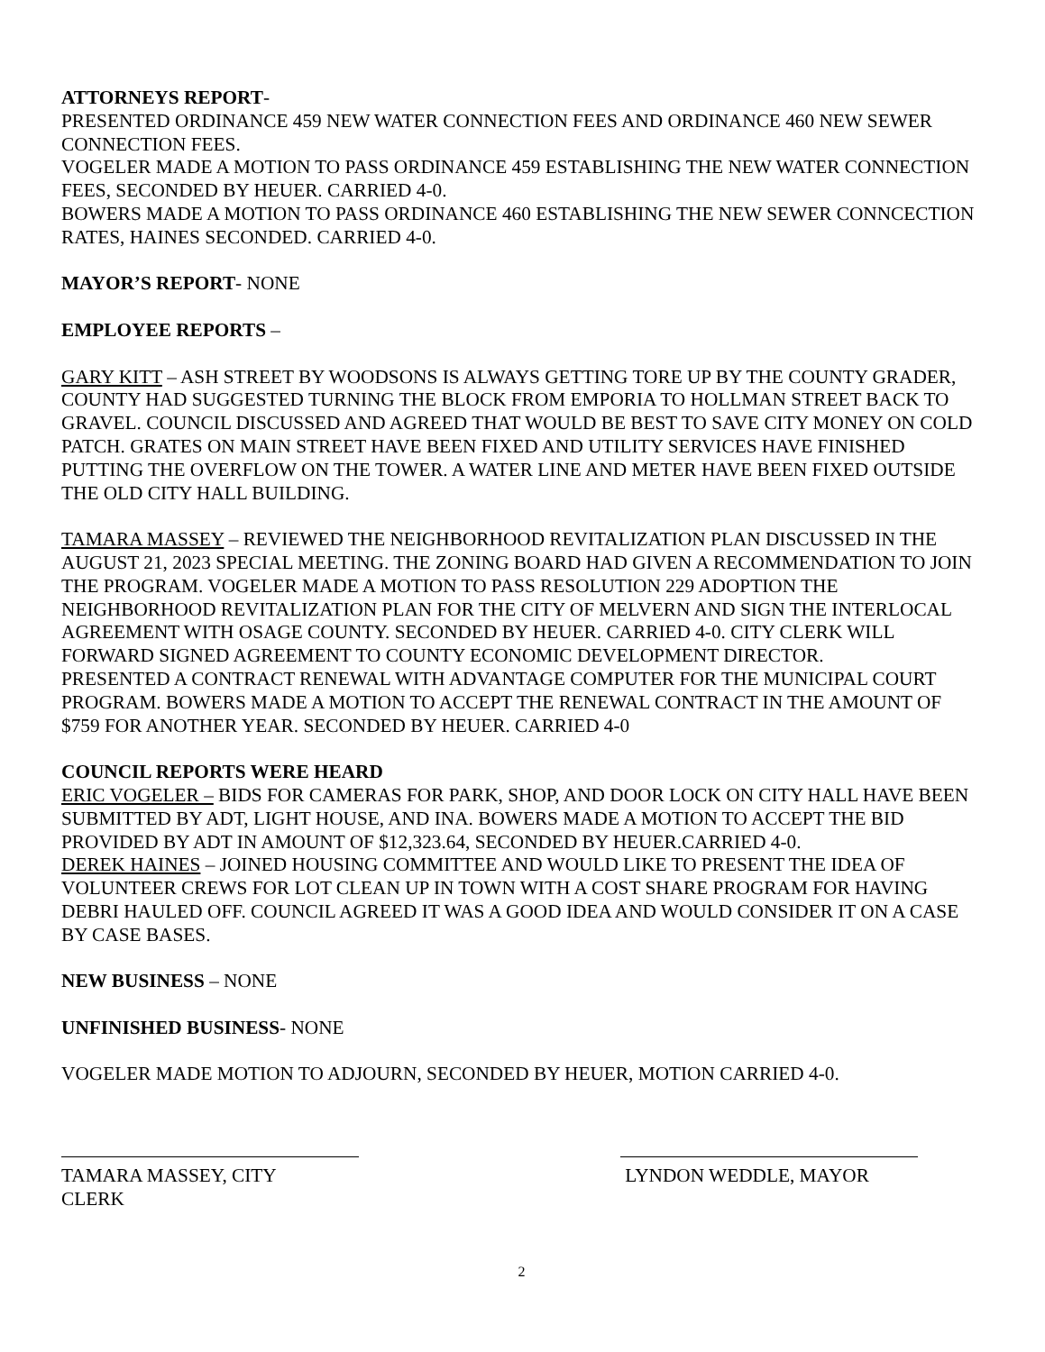ATTORNEYS REPORT-
PRESENTED ORDINANCE 459 NEW WATER CONNECTION FEES AND ORDINANCE 460 NEW SEWER CONNECTION FEES.
VOGELER MADE A MOTION TO PASS ORDINANCE 459 ESTABLISHING THE NEW WATER CONNECTION FEES, SECONDED BY HEUER. CARRIED 4-0.
BOWERS MADE A MOTION TO PASS ORDINANCE 460 ESTABLISHING THE NEW SEWER CONNCECTION RATES, HAINES SECONDED. CARRIED 4-0.
MAYOR’S REPORT- NONE
EMPLOYEE REPORTS –
GARY KITT – ASH STREET BY WOODSONS IS ALWAYS GETTING TORE UP BY THE COUNTY GRADER, COUNTY HAD SUGGESTED TURNING THE BLOCK FROM EMPORIA TO HOLLMAN STREET BACK TO GRAVEL. COUNCIL DISCUSSED AND AGREED THAT WOULD BE BEST TO SAVE CITY MONEY ON COLD PATCH. GRATES ON MAIN STREET HAVE BEEN FIXED AND UTILITY SERVICES HAVE FINISHED PUTTING THE OVERFLOW ON THE TOWER. A WATER LINE AND METER HAVE BEEN FIXED OUTSIDE THE OLD CITY HALL BUILDING.
TAMARA MASSEY – REVIEWED THE NEIGHBORHOOD REVITALIZATION PLAN DISCUSSED IN THE AUGUST 21, 2023 SPECIAL MEETING. THE ZONING BOARD HAD GIVEN A RECOMMENDATION TO JOIN THE PROGRAM. VOGELER MADE A MOTION TO PASS RESOLUTION 229 ADOPTION THE NEIGHBORHOOD REVITALIZATION PLAN FOR THE CITY OF MELVERN AND SIGN THE INTERLOCAL AGREEMENT WITH OSAGE COUNTY. SECONDED BY HEUER. CARRIED 4-0. CITY CLERK WILL FORWARD SIGNED AGREEMENT TO COUNTY ECONOMIC DEVELOPMENT DIRECTOR.
PRESENTED A CONTRACT RENEWAL WITH ADVANTAGE COMPUTER FOR THE MUNICIPAL COURT PROGRAM. BOWERS MADE A MOTION TO ACCEPT THE RENEWAL CONTRACT IN THE AMOUNT OF $759 FOR ANOTHER YEAR. SECONDED BY HEUER. CARRIED 4-0
COUNCIL REPORTS WERE HEARD
ERIC VOGELER – BIDS FOR CAMERAS FOR PARK, SHOP, AND DOOR LOCK ON CITY HALL HAVE BEEN SUBMITTED BY ADT, LIGHT HOUSE, AND INA. BOWERS MADE A MOTION TO ACCEPT THE BID PROVIDED BY ADT IN AMOUNT OF $12,323.64, SECONDED BY HEUER.CARRIED 4-0.
DEREK HAINES – JOINED HOUSING COMMITTEE AND WOULD LIKE TO PRESENT THE IDEA OF VOLUNTEER CREWS FOR LOT CLEAN UP IN TOWN WITH A COST SHARE PROGRAM FOR HAVING DEBRI HAULED OFF. COUNCIL AGREED IT WAS A GOOD IDEA AND WOULD CONSIDER IT ON A CASE BY CASE BASES.
NEW BUSINESS – NONE
UNFINISHED BUSINESS- NONE
VOGELER MADE MOTION TO ADJOURN, SECONDED BY HEUER, MOTION CARRIED 4-0.
TAMARA MASSEY, CITY CLERK
LYNDON WEDDLE, MAYOR
2